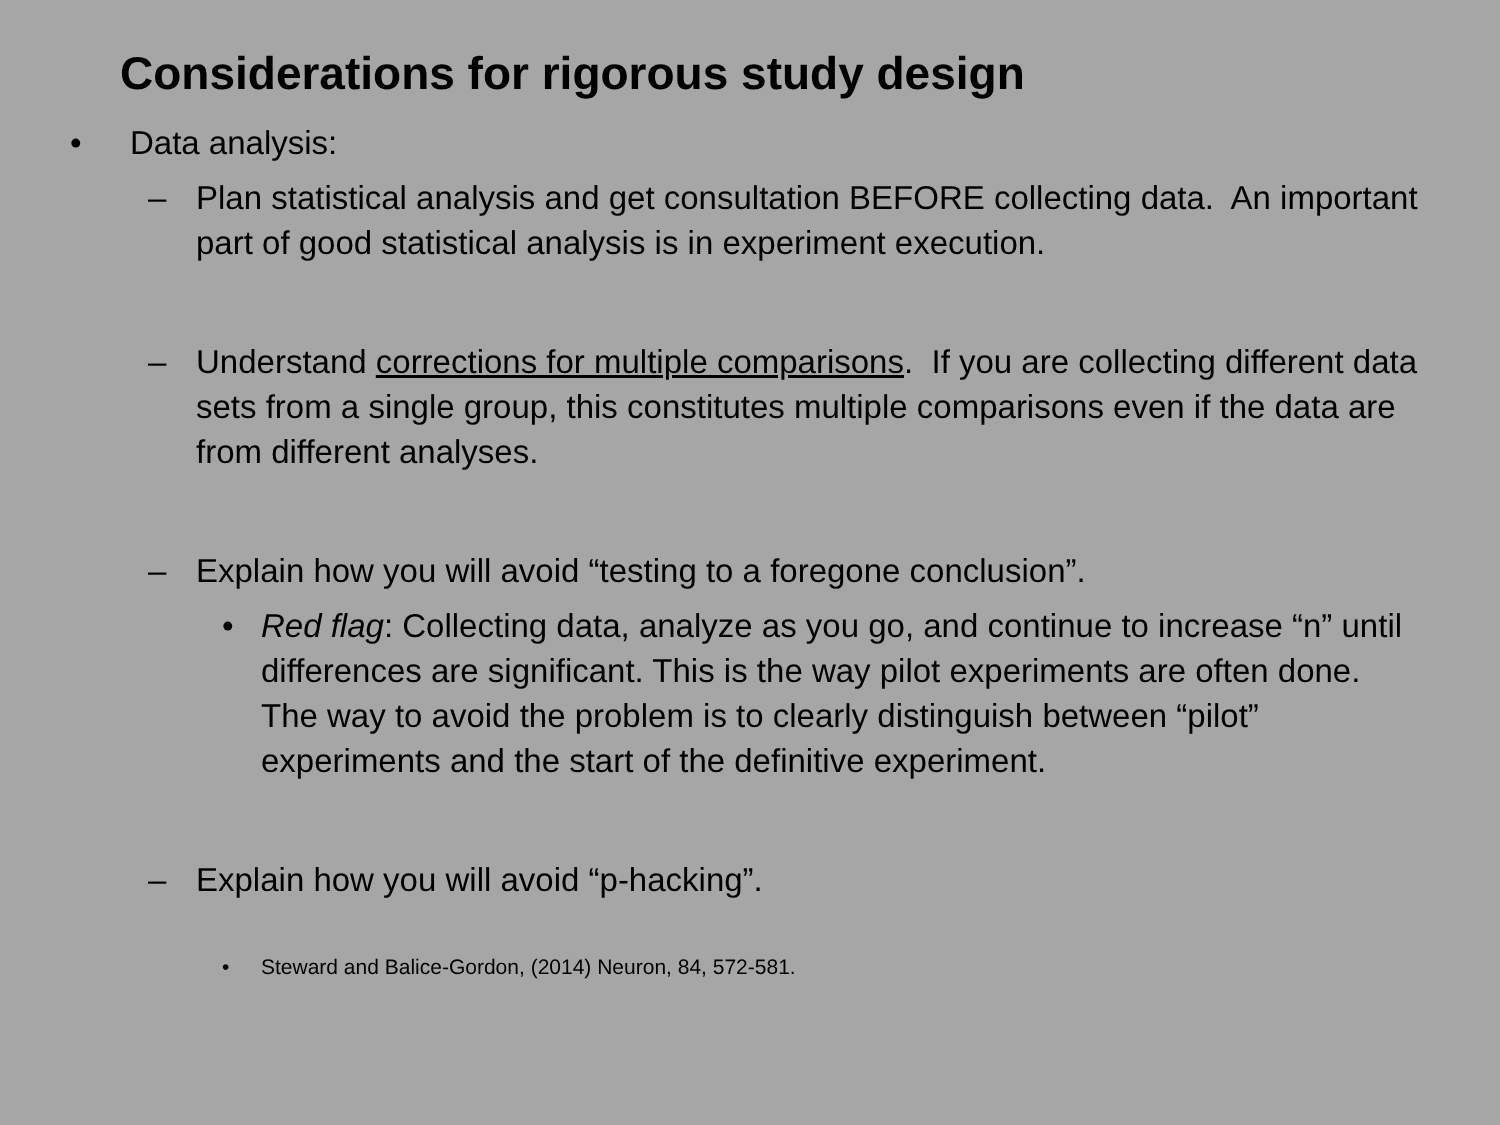Considerations for rigorous study design
• Data analysis:
– Plan statistical analysis and get consultation BEFORE collecting data. An important part of good statistical analysis is in experiment execution.
– Understand corrections for multiple comparisons. If you are collecting different data sets from a single group, this constitutes multiple comparisons even if the data are from different analyses.
– Explain how you will avoid “testing to a foregone conclusion”.
• Red flag: Collecting data, analyze as you go, and continue to increase “n” until differences are significant. This is the way pilot experiments are often done. The way to avoid the problem is to clearly distinguish between “pilot” experiments and the start of the definitive experiment.
– Explain how you will avoid “p-hacking”.
• Steward and Balice-Gordon, (2014) Neuron, 84, 572-581.